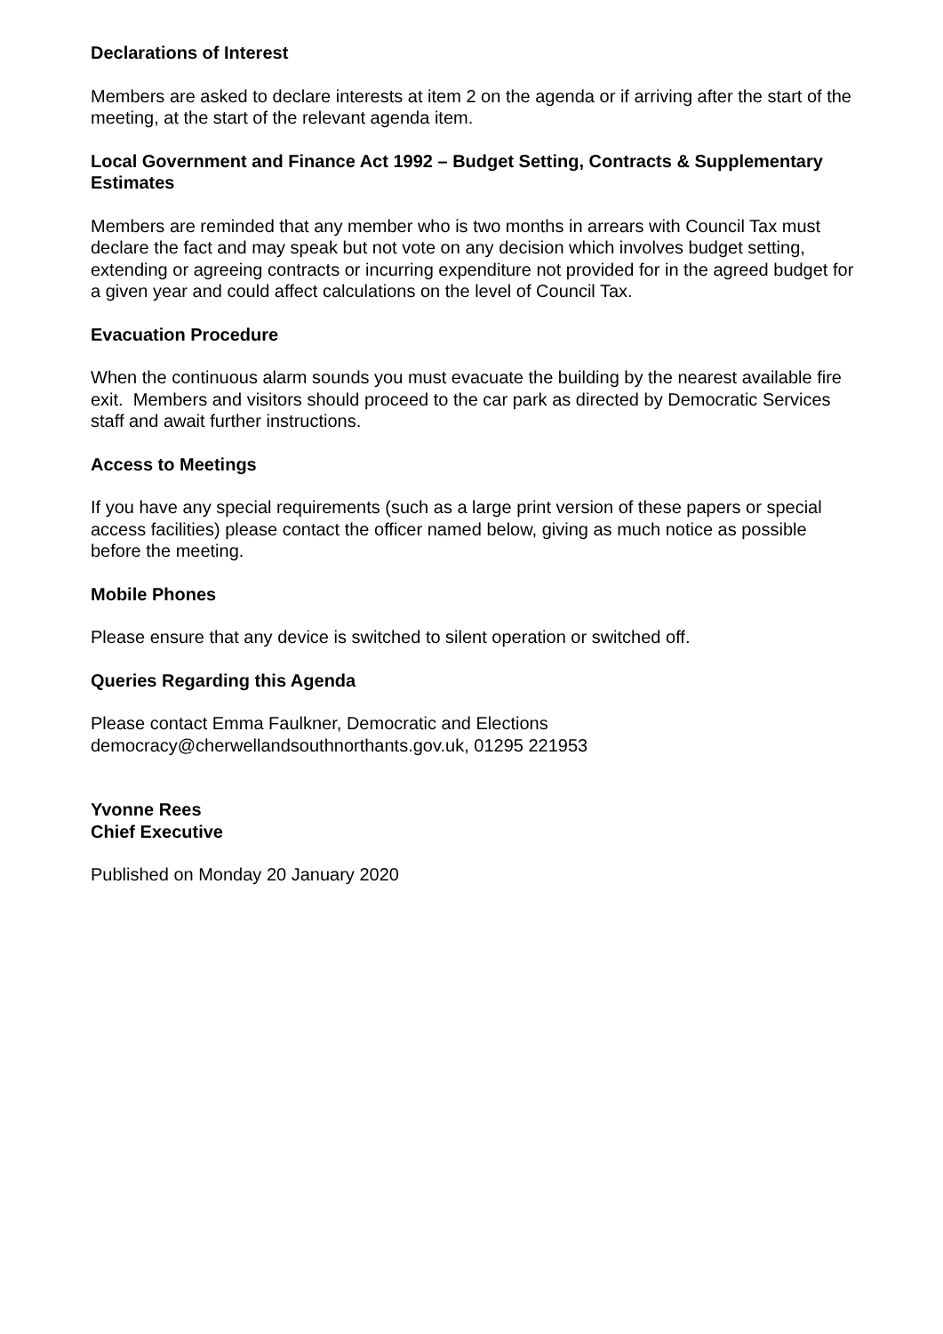Declarations of Interest
Members are asked to declare interests at item 2 on the agenda or if arriving after the start of the meeting, at the start of the relevant agenda item.
Local Government and Finance Act 1992 – Budget Setting, Contracts & Supplementary Estimates
Members are reminded that any member who is two months in arrears with Council Tax must declare the fact and may speak but not vote on any decision which involves budget setting, extending or agreeing contracts or incurring expenditure not provided for in the agreed budget for a given year and could affect calculations on the level of Council Tax.
Evacuation Procedure
When the continuous alarm sounds you must evacuate the building by the nearest available fire exit. Members and visitors should proceed to the car park as directed by Democratic Services staff and await further instructions.
Access to Meetings
If you have any special requirements (such as a large print version of these papers or special access facilities) please contact the officer named below, giving as much notice as possible before the meeting.
Mobile Phones
Please ensure that any device is switched to silent operation or switched off.
Queries Regarding this Agenda
Please contact Emma Faulkner, Democratic and Elections
democracy@cherwellandsouthnorthants.gov.uk, 01295 221953
Yvonne Rees
Chief Executive
Published on Monday 20 January 2020